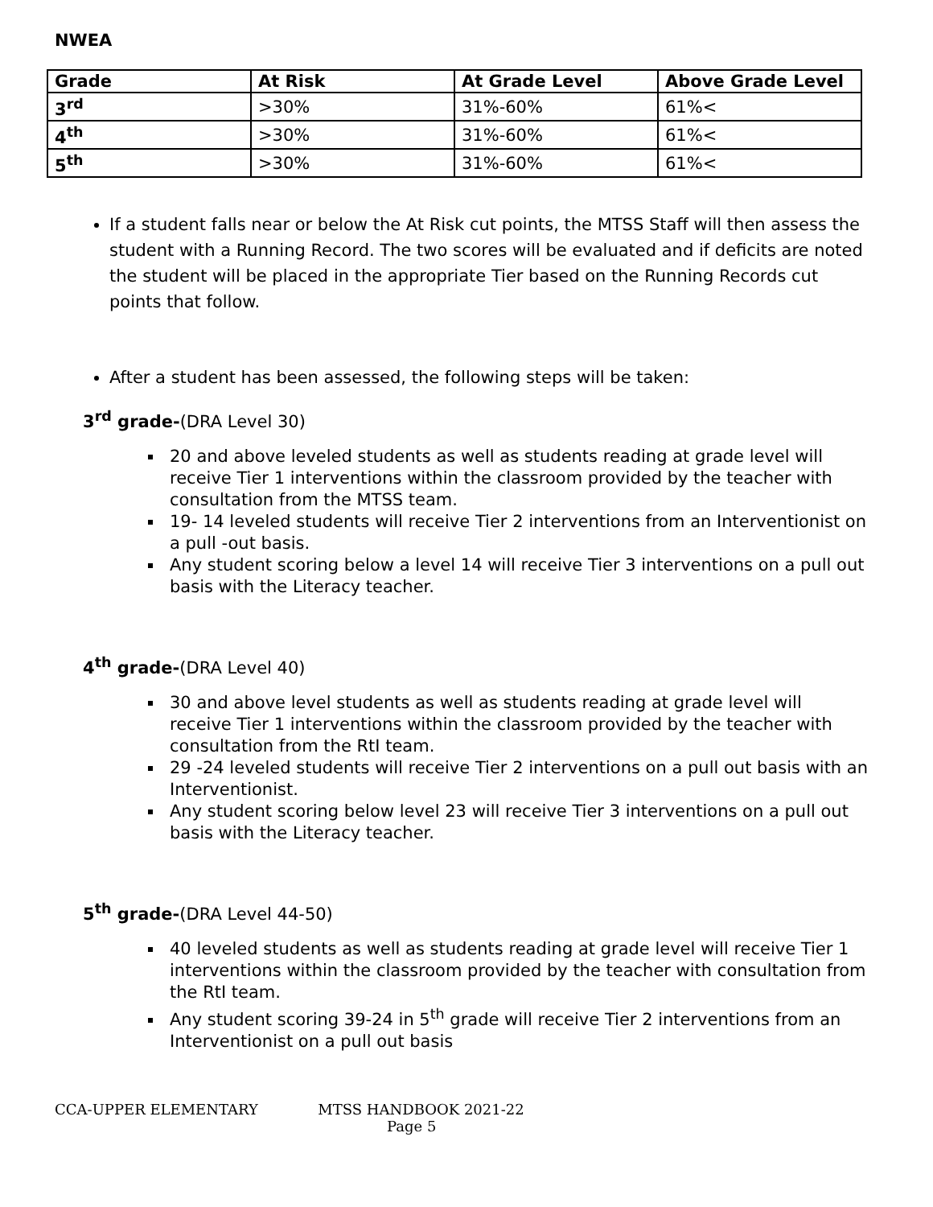NWEA
| Grade | At Risk | At Grade Level | Above Grade Level |
| --- | --- | --- | --- |
| 3<sup>rd</sup> | >30% | 31%-60% | 61%< |
| 4<sup>th</sup> | >30% | 31%-60% | 61%< |
| 5<sup>th</sup> | >30% | 31%-60% | 61%< |
If a student falls near or below the At Risk cut points, the MTSS Staff will then assess the student with a Running Record. The two scores will be evaluated and if deficits are noted the student will be placed in the appropriate Tier based on the Running Records cut points that follow.
After a student has been assessed, the following steps will be taken:
3<sup>rd</sup> grade-(DRA Level 30)
20 and above leveled students as well as students reading at grade level will receive Tier 1 interventions within the classroom provided by the teacher with consultation from the MTSS team.
19- 14 leveled students will receive Tier 2 interventions from an Interventionist on a pull -out basis.
Any student scoring below a level 14 will receive Tier 3 interventions on a pull out basis with the Literacy teacher.
4<sup>th</sup> grade-(DRA Level 40)
30 and above level students as well as students reading at grade level will receive Tier 1 interventions within the classroom provided by the teacher with consultation from the RtI team.
29 -24 leveled students will receive Tier 2 interventions on a pull out basis with an Interventionist.
Any student scoring below level 23 will receive Tier 3 interventions on a pull out basis with the Literacy teacher.
5<sup>th</sup> grade-(DRA Level 44-50)
40 leveled students as well as students reading at grade level will receive Tier 1 interventions within the classroom provided by the teacher with consultation from the RtI team.
Any student scoring 39-24 in 5<sup>th</sup> grade will receive Tier 2 interventions from an Interventionist on a pull out basis
CCA-UPPER ELEMENTARY MTSS HANDBOOK 2021-22
Page 5